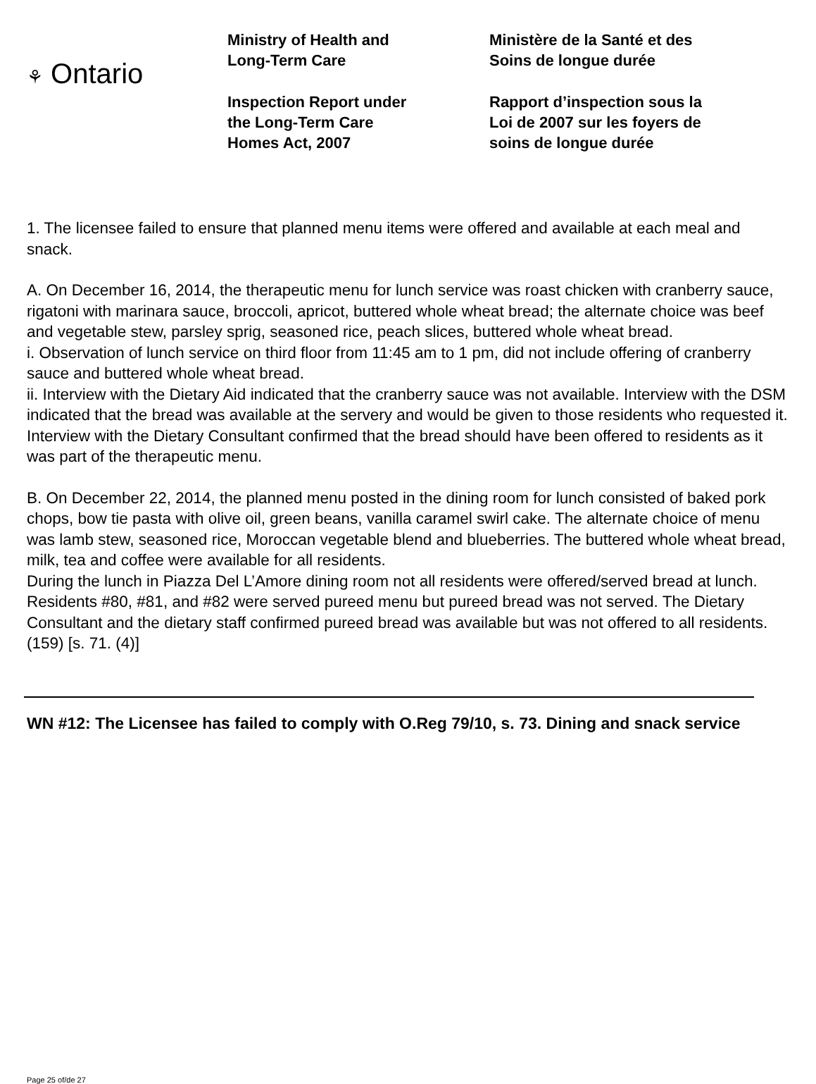⚘ Ontario
Ministry of Health and
Long-Term Care
Inspection Report under
the Long-Term Care
Homes Act, 2007
Ministère de la Santé et des
Soins de longue durée
Rapport d’inspection sous la
Loi de 2007 sur les foyers de
soins de longue durée
1. The licensee failed to ensure that planned menu items were offered and available at each meal and snack.
A. On December 16, 2014, the therapeutic menu for lunch service was roast chicken with cranberry sauce, rigatoni with marinara sauce, broccoli, apricot, buttered whole wheat bread; the alternate choice was beef and vegetable stew, parsley sprig, seasoned rice, peach slices, buttered whole wheat bread.
i. Observation of lunch service on third floor from 11:45 am to 1 pm, did not include offering of cranberry sauce and buttered whole wheat bread.
ii. Interview with the Dietary Aid indicated that the cranberry sauce was not available. Interview with the DSM indicated that the bread was available at the servery and would be given to those residents who requested it. Interview with the Dietary Consultant confirmed that the bread should have been offered to residents as it was part of the therapeutic menu.
B. On December 22, 2014, the planned menu posted in the dining room for lunch consisted of baked pork chops, bow tie pasta with olive oil, green beans, vanilla caramel swirl cake. The alternate choice of menu was lamb stew, seasoned rice, Moroccan vegetable blend and blueberries. The buttered whole wheat bread, milk, tea and coffee were available for all residents.
During the lunch in Piazza Del L’Amore dining room not all residents were offered/served bread at lunch. Residents #80, #81, and #82 were served pureed menu but pureed bread was not served. The Dietary Consultant and the dietary staff confirmed pureed bread was available but was not offered to all residents. (159) [s. 71. (4)]
WN #12: The Licensee has failed to comply with O.Reg 79/10, s. 73. Dining and snack service
Page 25 of/de 27